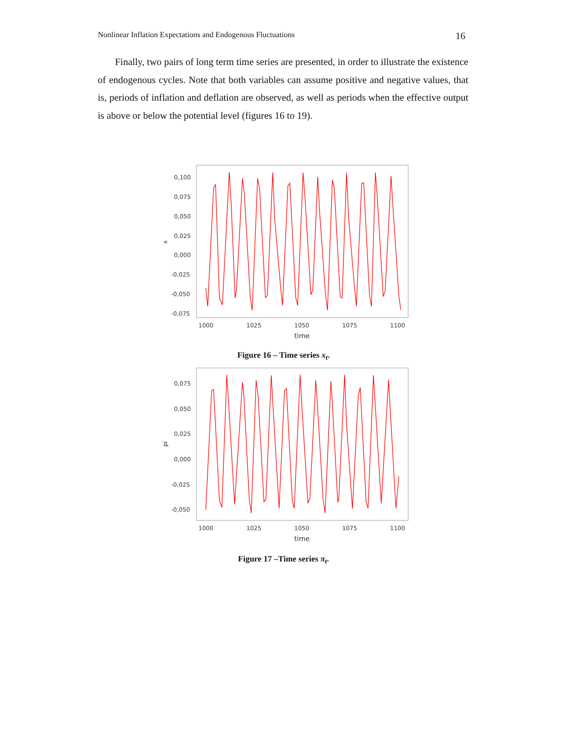Nonlinear Inflation Expectations and Endogenous Fluctuations 16
Finally, two pairs of long term time series are presented, in order to illustrate the existence of endogenous cycles. Note that both variables can assume positive and negative values, that is, periods of inflation and deflation are observed, as well as periods when the effective output is above or below the potential level (figures 16 to 19).
0,100
0,075
0,050
0,025
0,000
-0,025
-0,050
-0,075
x
1000
1025
1050
1075
1100
time
Figure 16 – Time series x<sub>t</sub>.
0,075
0,050
0,025
0,000
-0,025
-0,050
pi
1000
1025
1050
1075
1100
time
Figure 17 –Time series π<sub>t</sub>.